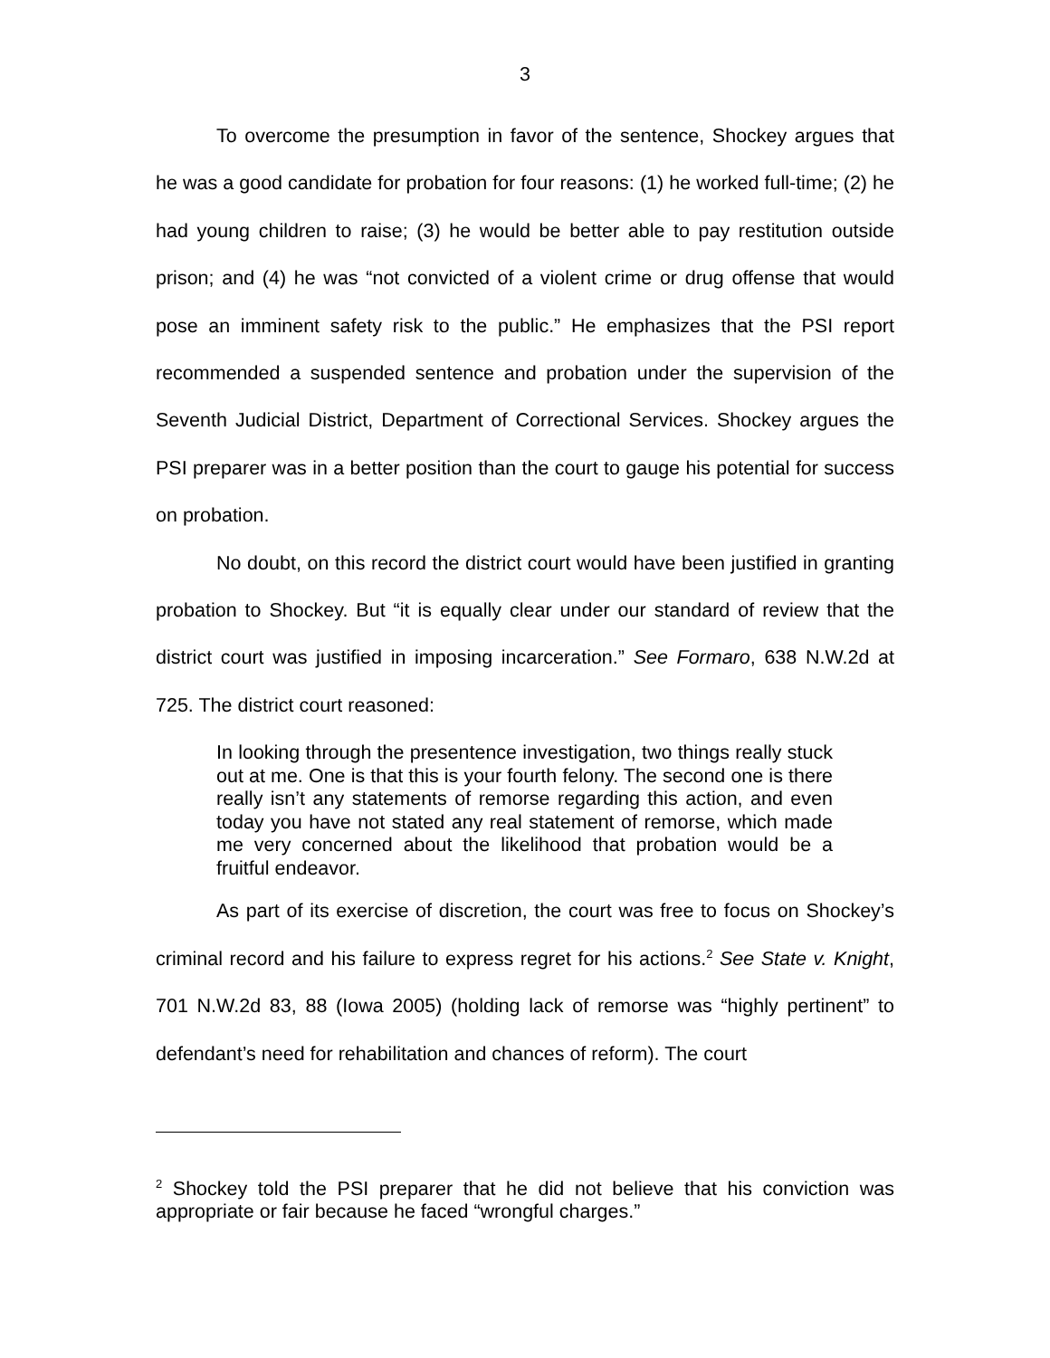3
To overcome the presumption in favor of the sentence, Shockey argues that he was a good candidate for probation for four reasons: (1) he worked full-time; (2) he had young children to raise; (3) he would be better able to pay restitution outside prison; and (4) he was “not convicted of a violent crime or drug offense that would pose an imminent safety risk to the public.” He emphasizes that the PSI report recommended a suspended sentence and probation under the supervision of the Seventh Judicial District, Department of Correctional Services. Shockey argues the PSI preparer was in a better position than the court to gauge his potential for success on probation.
No doubt, on this record the district court would have been justified in granting probation to Shockey. But “it is equally clear under our standard of review that the district court was justified in imposing incarceration.” See Formaro, 638 N.W.2d at 725. The district court reasoned:
In looking through the presentence investigation, two things really stuck out at me. One is that this is your fourth felony. The second one is there really isn’t any statements of remorse regarding this action, and even today you have not stated any real statement of remorse, which made me very concerned about the likelihood that probation would be a fruitful endeavor.
As part of its exercise of discretion, the court was free to focus on Shockey’s criminal record and his failure to express regret for his actions.<sup>2</sup> See State v. Knight, 701 N.W.2d 83, 88 (Iowa 2005) (holding lack of remorse was “highly pertinent” to defendant’s need for rehabilitation and chances of reform). The court
<sup>2</sup> Shockey told the PSI preparer that he did not believe that his conviction was appropriate or fair because he faced “wrongful charges.”